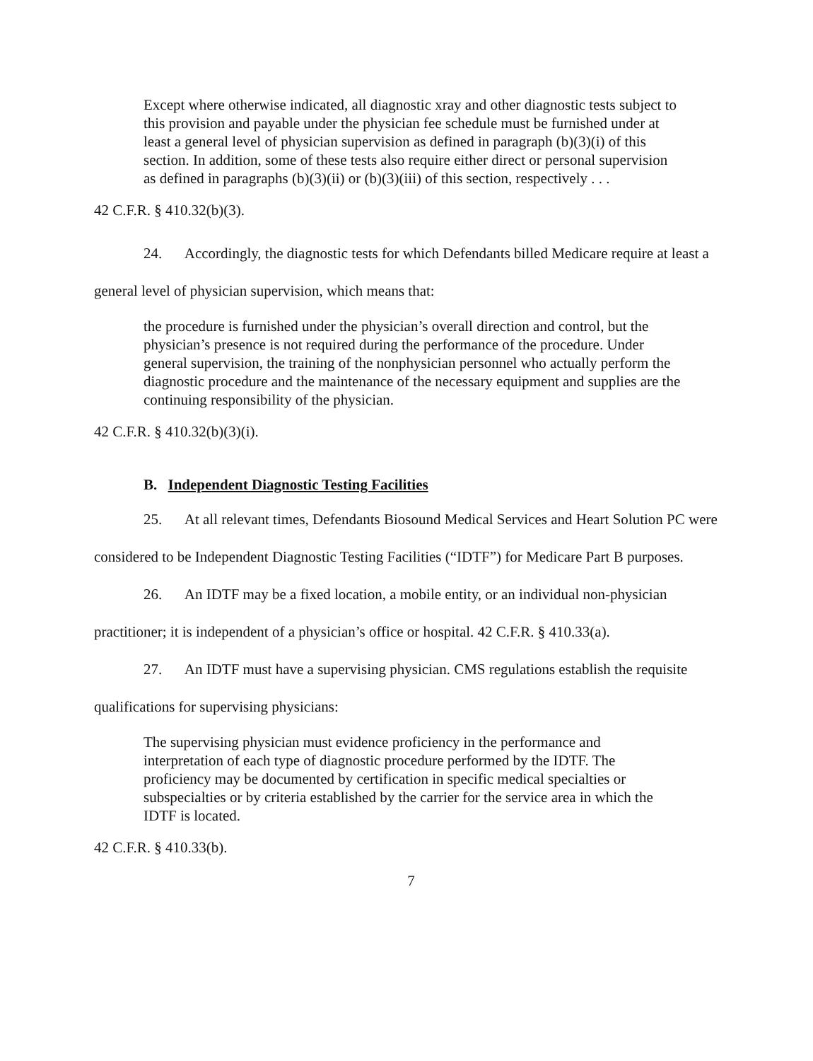Except where otherwise indicated, all diagnostic xray and other diagnostic tests subject to this provision and payable under the physician fee schedule must be furnished under at least a general level of physician supervision as defined in paragraph (b)(3)(i) of this section. In addition, some of these tests also require either direct or personal supervision as defined in paragraphs (b)(3)(ii) or (b)(3)(iii) of this section, respectively . . .
42 C.F.R. § 410.32(b)(3).
24. Accordingly, the diagnostic tests for which Defendants billed Medicare require at least a general level of physician supervision, which means that:
the procedure is furnished under the physician’s overall direction and control, but the physician’s presence is not required during the performance of the procedure. Under general supervision, the training of the nonphysician personnel who actually perform the diagnostic procedure and the maintenance of the necessary equipment and supplies are the continuing responsibility of the physician.
42 C.F.R. § 410.32(b)(3)(i).
B. Independent Diagnostic Testing Facilities
25. At all relevant times, Defendants Biosound Medical Services and Heart Solution PC were considered to be Independent Diagnostic Testing Facilities (“IDTF”) for Medicare Part B purposes.
26. An IDTF may be a fixed location, a mobile entity, or an individual non-physician practitioner; it is independent of a physician’s office or hospital. 42 C.F.R. § 410.33(a).
27. An IDTF must have a supervising physician. CMS regulations establish the requisite qualifications for supervising physicians:
The supervising physician must evidence proficiency in the performance and interpretation of each type of diagnostic procedure performed by the IDTF. The proficiency may be documented by certification in specific medical specialties or subspecialties or by criteria established by the carrier for the service area in which the IDTF is located.
42 C.F.R. § 410.33(b).
7